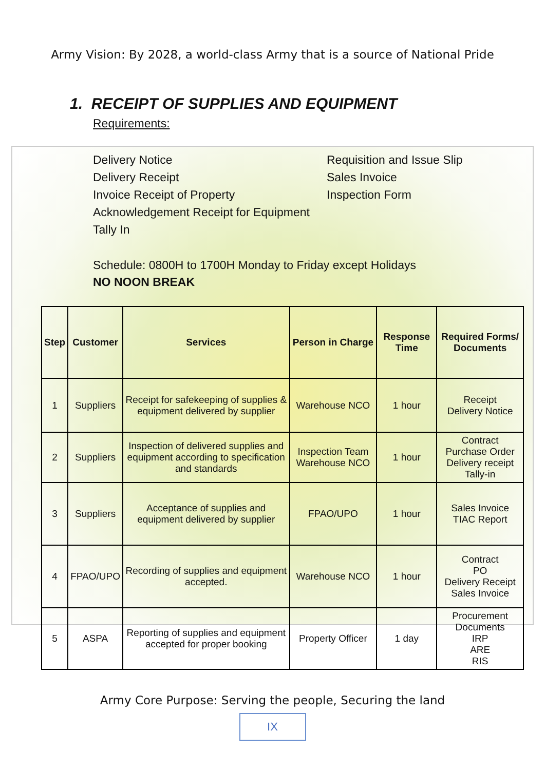Army Vision: By 2028, a world-class Army that is a source of National Pride
1. RECEIPT OF SUPPLIES AND EQUIPMENT
Requirements:
Delivery Notice
Delivery Receipt
Invoice Receipt of Property
Acknowledgement Receipt for Equipment
Tally In
Requisition and Issue Slip
Sales Invoice
Inspection Form
Schedule: 0800H to 1700H Monday to Friday except Holidays
NO NOON BREAK
| Step | Customer | Services | Person in Charge | Response Time | Required Forms/ Documents |
| --- | --- | --- | --- | --- | --- |
| 1 | Suppliers | Receipt for safekeeping of supplies & equipment delivered by supplier | Warehouse NCO | 1 hour | Receipt Delivery Notice |
| 2 | Suppliers | Inspection of delivered supplies and equipment according to specification and standards | Inspection Team Warehouse NCO | 1 hour | Contract Purchase Order Delivery receipt Tally-in |
| 3 | Suppliers | Acceptance of supplies and equipment delivered by supplier | FPAO/UPO | 1 hour | Sales Invoice TIAC Report |
| 4 | FPAO/UPO | Recording of supplies and equipment accepted. | Warehouse NCO | 1 hour | Contract PO Delivery Receipt Sales Invoice |
| 5 | ASPA | Reporting of supplies and equipment accepted for proper booking | Property Officer | 1 day | Procurement Documents IRP ARE RIS |
Army Core Purpose: Serving the people, Securing the land
IX